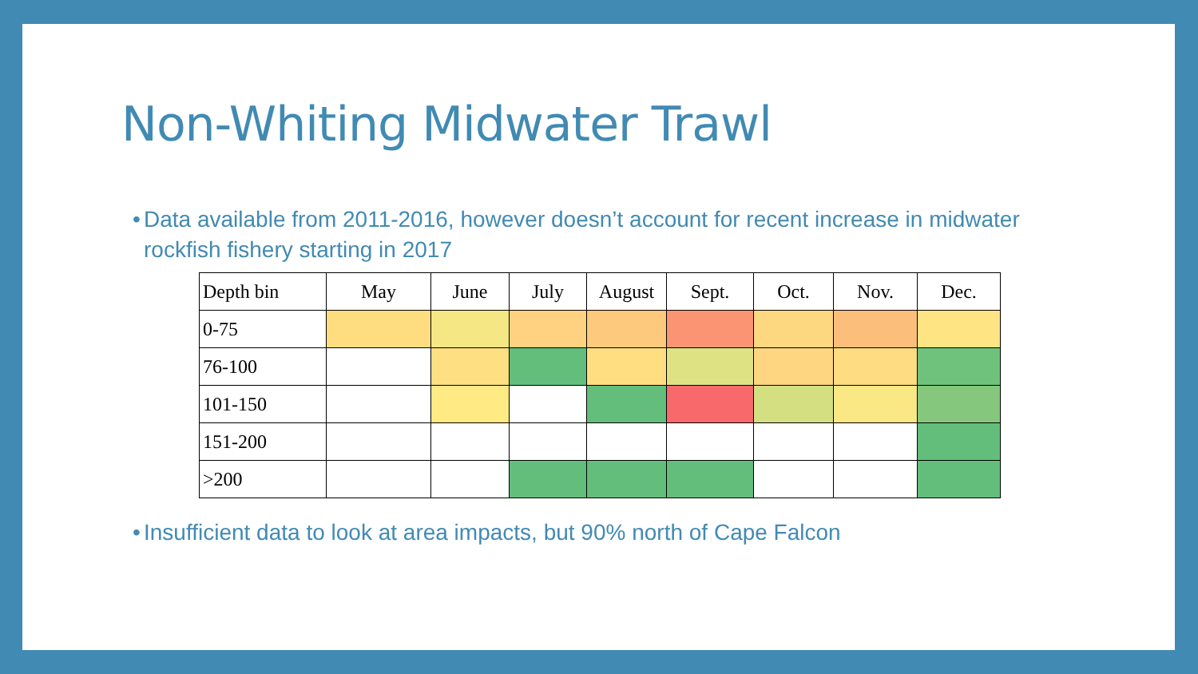Non-Whiting Midwater Trawl
•
Data available from 2011-2016, however doesn’t account for recent increase in midwater rockfish fishery starting in 2017
| Depth bin | May | June | July | August | Sept. | Oct. | Nov. | Dec. |
| 0-75 | | | | | | | | |
| 76-100 | | | | | | | | |
| 101-150 | | | | | | | | |
| 151-200 | | | | | | | | |
| >200 | | | | | | | | |
•
Insufficient data to look at area impacts, but 90% north of Cape Falcon